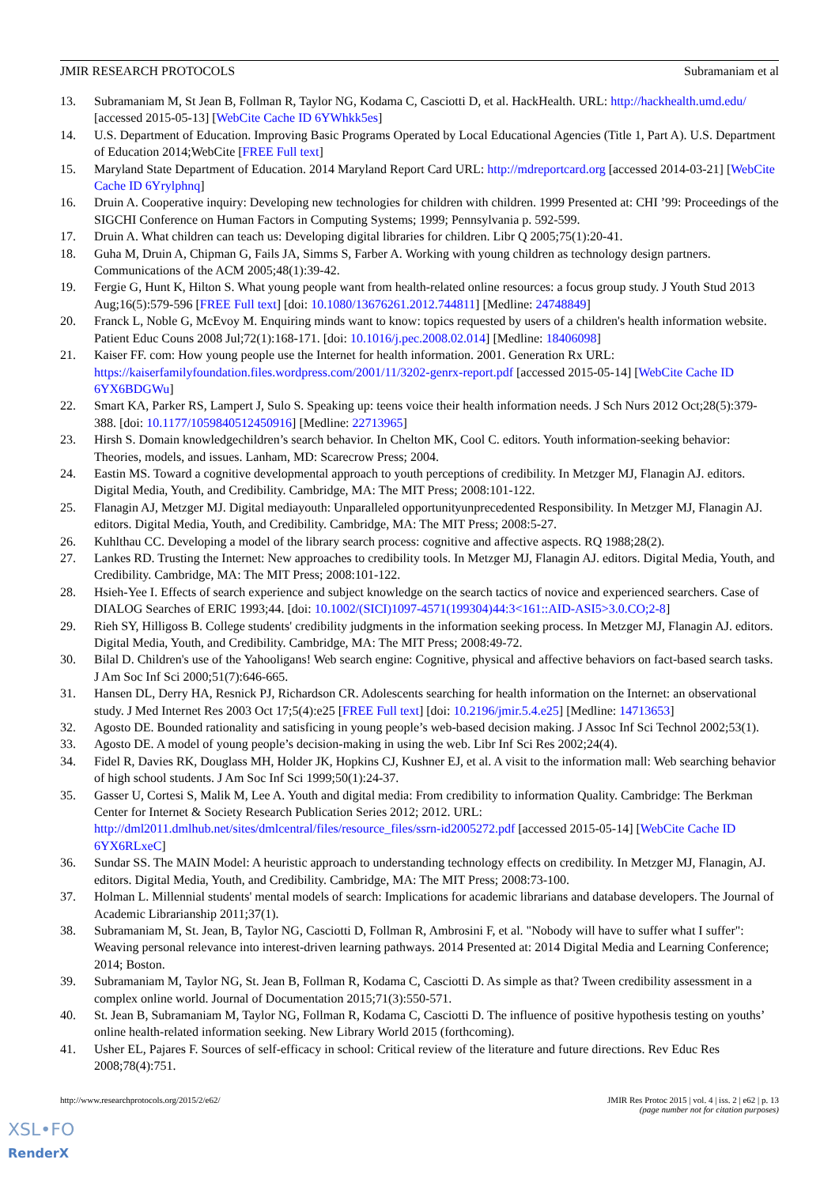JMIR RESEARCH PROTOCOLS Subramaniam et al
13. Subramaniam M, St Jean B, Follman R, Taylor NG, Kodama C, Casciotti D, et al. HackHealth. URL: http://hackhealth.umd.edu/ [accessed 2015-05-13] [WebCite Cache ID 6YWhkk5es]
14. U.S. Department of Education. Improving Basic Programs Operated by Local Educational Agencies (Title 1, Part A). U.S. Department of Education 2014;WebCite [FREE Full text]
15. Maryland State Department of Education. 2014 Maryland Report Card URL: http://mdreportcard.org [accessed 2014-03-21] [WebCite Cache ID 6Yrylphnq]
16. Druin A. Cooperative inquiry: Developing new technologies for children with children. 1999 Presented at: CHI ’99: Proceedings of the SIGCHI Conference on Human Factors in Computing Systems; 1999; Pennsylvania p. 592-599.
17. Druin A. What children can teach us: Developing digital libraries for children. Libr Q 2005;75(1):20-41.
18. Guha M, Druin A, Chipman G, Fails JA, Simms S, Farber A. Working with young children as technology design partners. Communications of the ACM 2005;48(1):39-42.
19. Fergie G, Hunt K, Hilton S. What young people want from health-related online resources: a focus group study. J Youth Stud 2013 Aug;16(5):579-596 [FREE Full text] [doi: 10.1080/13676261.2012.744811] [Medline: 24748849]
20. Franck L, Noble G, McEvoy M. Enquiring minds want to know: topics requested by users of a children's health information website. Patient Educ Couns 2008 Jul;72(1):168-171. [doi: 10.1016/j.pec.2008.02.014] [Medline: 18406098]
21. Kaiser FF. com: How young people use the Internet for health information. 2001. Generation Rx URL: https://kaiserfamilyfoundation.files.wordpress.com/2001/11/3202-genrx-report.pdf [accessed 2015-05-14] [WebCite Cache ID 6YX6BDGWu]
22. Smart KA, Parker RS, Lampert J, Sulo S. Speaking up: teens voice their health information needs. J Sch Nurs 2012 Oct;28(5):379-388. [doi: 10.1177/1059840512450916] [Medline: 22713965]
23. Hirsh S. Domain knowledgechildren’s search behavior. In Chelton MK, Cool C. editors. Youth information-seeking behavior: Theories, models, and issues. Lanham, MD: Scarecrow Press; 2004.
24. Eastin MS. Toward a cognitive developmental approach to youth perceptions of credibility. In Metzger MJ, Flanagin AJ. editors. Digital Media, Youth, and Credibility. Cambridge, MA: The MIT Press; 2008:101-122.
25. Flanagin AJ, Metzger MJ. Digital mediayouth: Unparalleled opportunityunprecedented Responsibility. In Metzger MJ, Flanagin AJ. editors. Digital Media, Youth, and Credibility. Cambridge, MA: The MIT Press; 2008:5-27.
26. Kuhlthau CC. Developing a model of the library search process: cognitive and affective aspects. RQ 1988;28(2).
27. Lankes RD. Trusting the Internet: New approaches to credibility tools. In Metzger MJ, Flanagin AJ. editors. Digital Media, Youth, and Credibility. Cambridge, MA: The MIT Press; 2008:101-122.
28. Hsieh-Yee I. Effects of search experience and subject knowledge on the search tactics of novice and experienced searchers. Case of DIALOG Searches of ERIC 1993;44. [doi: 10.1002/(SICI)1097-4571(199304)44:3<161::AID-ASI5>3.0.CO;2-8]
29. Rieh SY, Hilligoss B. College students' credibility judgments in the information seeking process. In Metzger MJ, Flanagin AJ. editors. Digital Media, Youth, and Credibility. Cambridge, MA: The MIT Press; 2008:49-72.
30. Bilal D. Children's use of the Yahooligans! Web search engine: Cognitive, physical and affective behaviors on fact-based search tasks. J Am Soc Inf Sci 2000;51(7):646-665.
31. Hansen DL, Derry HA, Resnick PJ, Richardson CR. Adolescents searching for health information on the Internet: an observational study. J Med Internet Res 2003 Oct 17;5(4):e25 [FREE Full text] [doi: 10.2196/jmir.5.4.e25] [Medline: 14713653]
32. Agosto DE. Bounded rationality and satisficing in young people’s web-based decision making. J Assoc Inf Sci Technol 2002;53(1).
33. Agosto DE. A model of young people’s decision-making in using the web. Libr Inf Sci Res 2002;24(4).
34. Fidel R, Davies RK, Douglass MH, Holder JK, Hopkins CJ, Kushner EJ, et al. A visit to the information mall: Web searching behavior of high school students. J Am Soc Inf Sci 1999;50(1):24-37.
35. Gasser U, Cortesi S, Malik M, Lee A. Youth and digital media: From credibility to information Quality. Cambridge: The Berkman Center for Internet & Society Research Publication Series 2012; 2012. URL: http://dml2011.dmlhub.net/sites/dmlcentral/files/resource_files/ssrn-id2005272.pdf [accessed 2015-05-14] [WebCite Cache ID 6YX6RLxeC]
36. Sundar SS. The MAIN Model: A heuristic approach to understanding technology effects on credibility. In Metzger MJ, Flanagin, AJ. editors. Digital Media, Youth, and Credibility. Cambridge, MA: The MIT Press; 2008:73-100.
37. Holman L. Millennial students' mental models of search: Implications for academic librarians and database developers. The Journal of Academic Librarianship 2011;37(1).
38. Subramaniam M, St. Jean, B, Taylor NG, Casciotti D, Follman R, Ambrosini F, et al. "Nobody will have to suffer what I suffer": Weaving personal relevance into interest-driven learning pathways. 2014 Presented at: 2014 Digital Media and Learning Conference; 2014; Boston.
39. Subramaniam M, Taylor NG, St. Jean B, Follman R, Kodama C, Casciotti D. As simple as that? Tween credibility assessment in a complex online world. Journal of Documentation 2015;71(3):550-571.
40. St. Jean B, Subramaniam M, Taylor NG, Follman R, Kodama C, Casciotti D. The influence of positive hypothesis testing on youths’ online health-related information seeking. New Library World 2015 (forthcoming).
41. Usher EL, Pajares F. Sources of self-efficacy in school: Critical review of the literature and future directions. Rev Educ Res 2008;78(4):751.
http://www.researchprotocols.org/2015/2/e62/ JMIR Res Protoc 2015 | vol. 4 | iss. 2 | e62 | p. 13
(page number not for citation purposes)
XSL•FO
RenderX